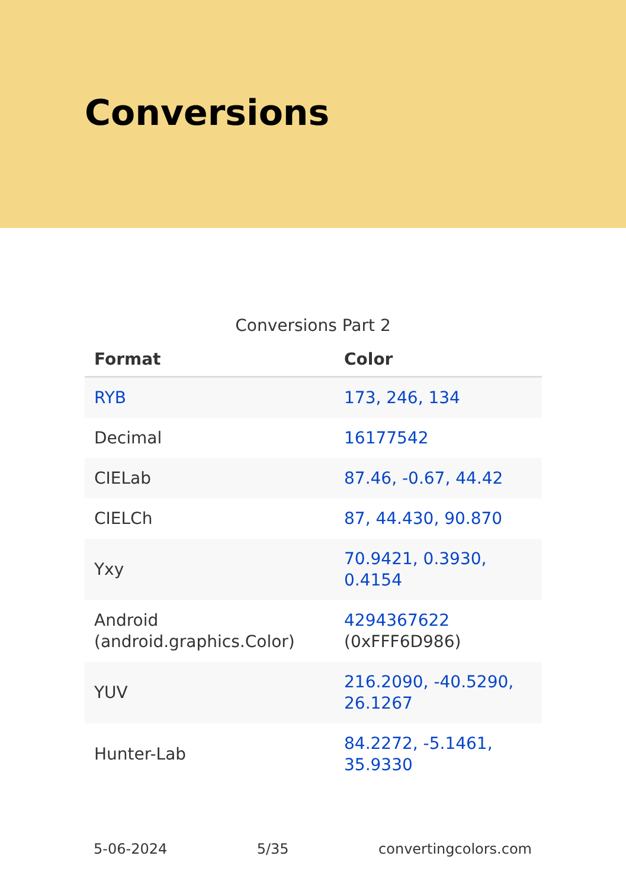Conversions
Conversions Part 2
| Format | Color |
| --- | --- |
| RYB | 173, 246, 134 |
| Decimal | 16177542 |
| CIELab | 87.46, -0.67, 44.42 |
| CIELCh | 87, 44.430, 90.870 |
| Yxy | 70.9421, 0.3930, 0.4154 |
| Android (android.graphics.Color) | 4294367622 (0xFFF6D986) |
| YUV | 216.2090, -40.5290, 26.1267 |
| Hunter-Lab | 84.2272, -5.1461, 35.9330 |
5-06-2024 5/35 convertingcolors.com